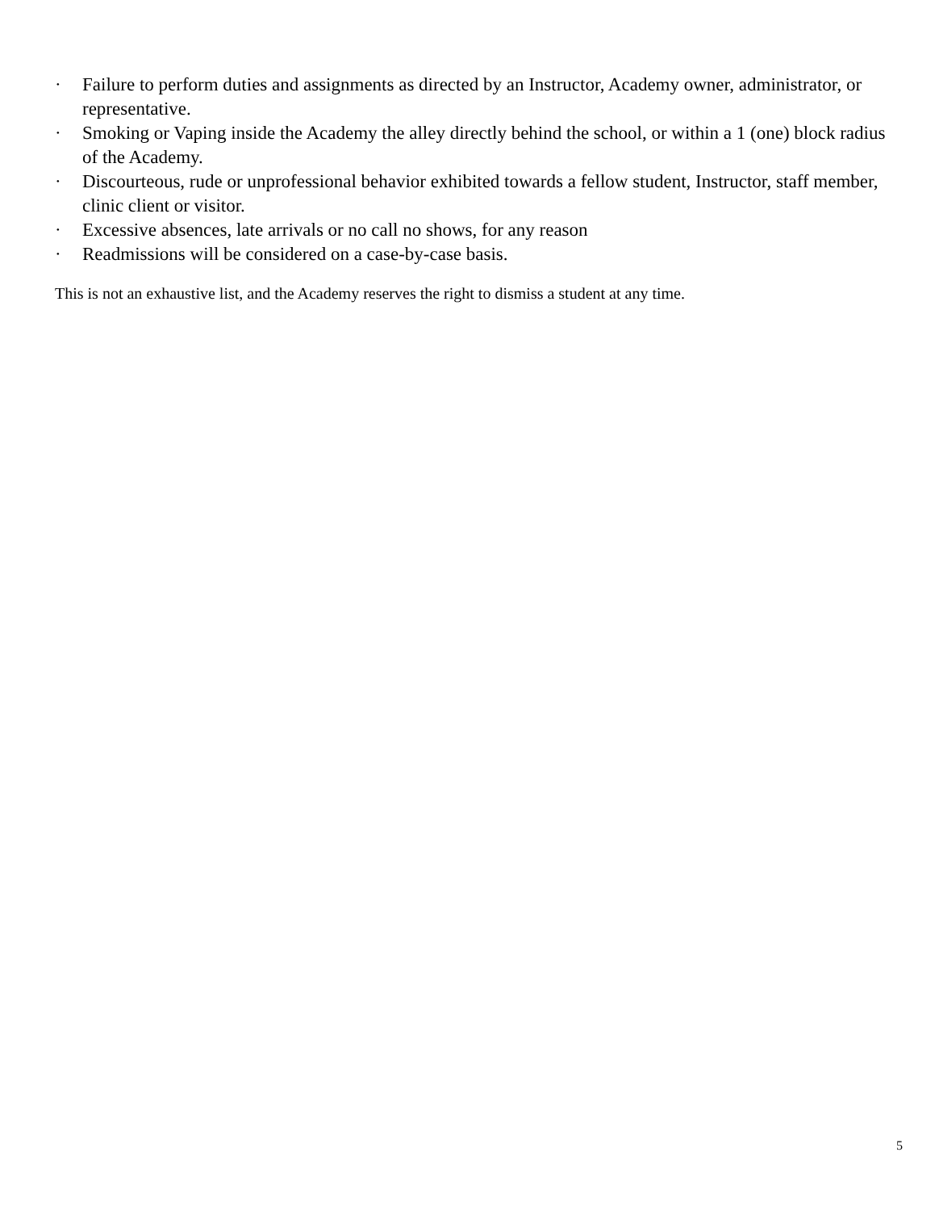· Failure to perform duties and assignments as directed by an Instructor, Academy owner, administrator, or representative.
· Smoking or Vaping inside the Academy the alley directly behind the school, or within a 1 (one) block radius of the Academy.
· Discourteous, rude or unprofessional behavior exhibited towards a fellow student, Instructor, staff member, clinic client or visitor.
· Excessive absences, late arrivals or no call no shows, for any reason
· Readmissions will be considered on a case-by-case basis.
This is not an exhaustive list, and the Academy reserves the right to dismiss a student at any time.
5